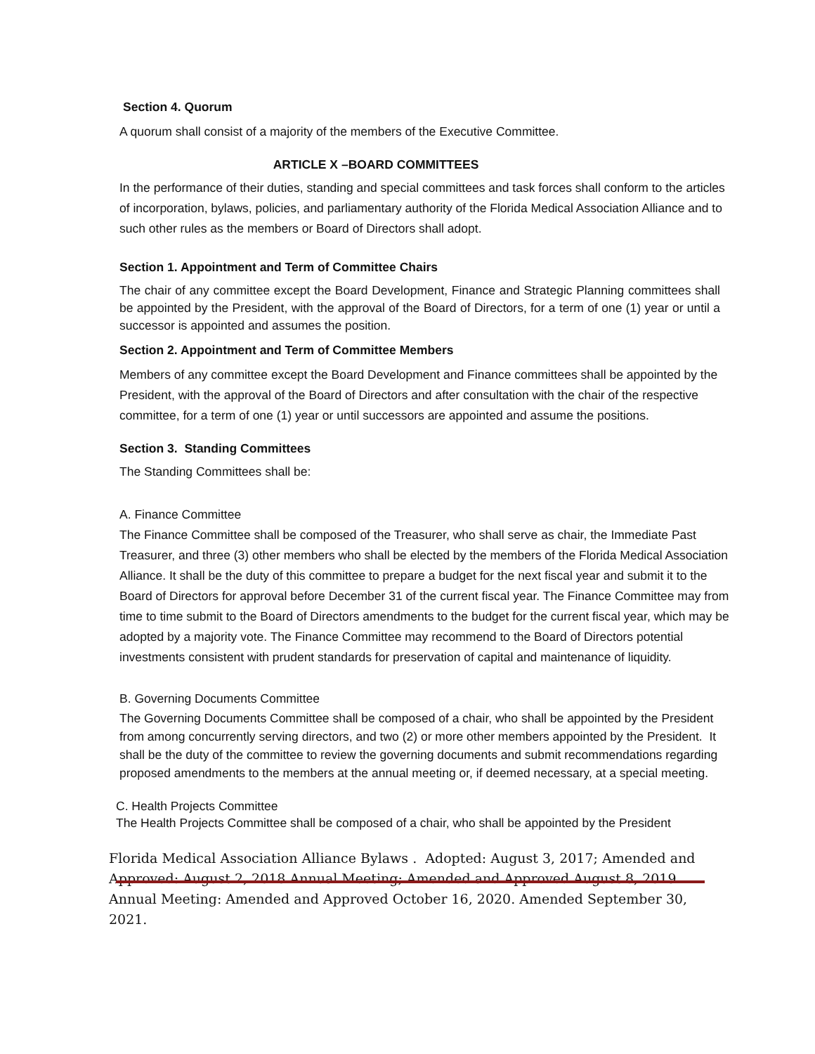Section 4. Quorum
A quorum shall consist of a majority of the members of the Executive Committee.
ARTICLE X –BOARD COMMITTEES
In the performance of their duties, standing and special committees and task forces shall conform to the articles of incorporation, bylaws, policies, and parliamentary authority of the Florida Medical Association Alliance and to such other rules as the members or Board of Directors shall adopt.
Section 1. Appointment and Term of Committee Chairs
The chair of any committee except the Board Development, Finance and Strategic Planning committees shall be appointed by the President, with the approval of the Board of Directors, for a term of one (1) year or until a successor is appointed and assumes the position.
Section 2. Appointment and Term of Committee Members
Members of any committee except the Board Development and Finance committees shall be appointed by the President, with the approval of the Board of Directors and after consultation with the chair of the respective committee, for a term of one (1) year or until successors are appointed and assume the positions.
Section 3. Standing Committees
The Standing Committees shall be:
A. Finance Committee
The Finance Committee shall be composed of the Treasurer, who shall serve as chair, the Immediate Past Treasurer, and three (3) other members who shall be elected by the members of the Florida Medical Association Alliance. It shall be the duty of this committee to prepare a budget for the next fiscal year and submit it to the Board of Directors for approval before December 31 of the current fiscal year. The Finance Committee may from time to time submit to the Board of Directors amendments to the budget for the current fiscal year, which may be adopted by a majority vote. The Finance Committee may recommend to the Board of Directors potential investments consistent with prudent standards for preservation of capital and maintenance of liquidity.
B. Governing Documents Committee
The Governing Documents Committee shall be composed of a chair, who shall be appointed by the President from among concurrently serving directors, and two (2) or more other members appointed by the President. It shall be the duty of the committee to review the governing documents and submit recommendations regarding proposed amendments to the members at the annual meeting or, if deemed necessary, at a special meeting.
C. Health Projects Committee
The Health Projects Committee shall be composed of a chair, who shall be appointed by the President
Florida Medical Association Alliance Bylaws . Adopted: August 3, 2017; Amended and Approved: August 2, 2018 Annual Meeting; Amended and Approved August 8, 2019 Annual Meeting: Amended and Approved October 16, 2020. Amended September 30, 2021.